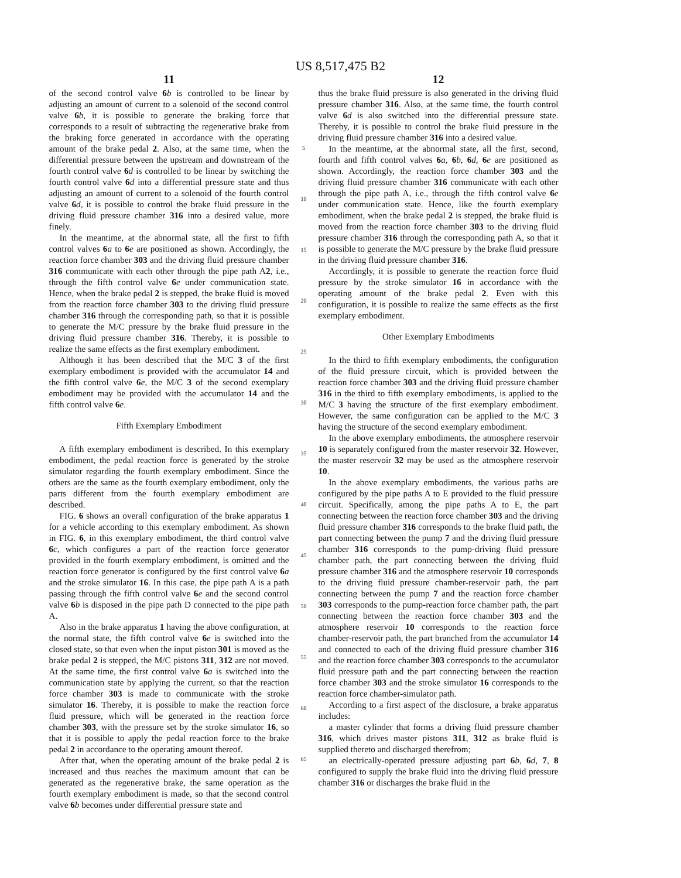US 8,517,475 B2
11
of the second control valve 6 b is controlled to be linear by adjusting an amount of current to a solenoid of the second control valve 6 b, it is possible to generate the braking force that corresponds to a result of subtracting the regenerative brake from the braking force generated in accordance with the operating amount of the brake pedal 2. Also, at the same time, when the differential pressure between the upstream and downstream of the fourth control valve 6 d is controlled to be linear by switching the fourth control valve 6 d into a differential pressure state and thus adjusting an amount of current to a solenoid of the fourth control valve 6 d, it is possible to control the brake fluid pressure in the driving fluid pressure chamber 316 into a desired value, more finely.
In the meantime, at the abnormal state, all the first to fifth control valves 6 a to 6 e are positioned as shown. Accordingly, the reaction force chamber 303 and the driving fluid pressure chamber 316 communicate with each other through the pipe path A2, i.e., through the fifth control valve 6 e under communication state. Hence, when the brake pedal 2 is stepped, the brake fluid is moved from the reaction force chamber 303 to the driving fluid pressure chamber 316 through the corresponding path, so that it is possible to generate the M/C pressure by the brake fluid pressure in the driving fluid pressure chamber 316. Thereby, it is possible to realize the same effects as the first exemplary embodiment.
Although it has been described that the M/C 3 of the first exemplary embodiment is provided with the accumulator 14 and the fifth control valve 6 e, the M/C 3 of the second exemplary embodiment may be provided with the accumulator 14 and the fifth control valve 6 e.
Fifth Exemplary Embodiment
A fifth exemplary embodiment is described. In this exemplary embodiment, the pedal reaction force is generated by the stroke simulator regarding the fourth exemplary embodiment. Since the others are the same as the fourth exemplary embodiment, only the parts different from the fourth exemplary embodiment are described.
FIG. 6 shows an overall configuration of the brake apparatus 1 for a vehicle according to this exemplary embodiment. As shown in FIG. 6, in this exemplary embodiment, the third control valve 6 c, which configures a part of the reaction force generator provided in the fourth exemplary embodiment, is omitted and the reaction force generator is configured by the first control valve 6 a and the stroke simulator 16. In this case, the pipe path A is a path passing through the fifth control valve 6 e and the second control valve 6 b is disposed in the pipe path D connected to the pipe path A.
Also in the brake apparatus 1 having the above configuration, at the normal state, the fifth control valve 6 e is switched into the closed state, so that even when the input piston 301 is moved as the brake pedal 2 is stepped, the M/C pistons 311, 312 are not moved. At the same time, the first control valve 6 a is switched into the communication state by applying the current, so that the reaction force chamber 303 is made to communicate with the stroke simulator 16. Thereby, it is possible to make the reaction force fluid pressure, which will be generated in the reaction force chamber 303, with the pressure set by the stroke simulator 16, so that it is possible to apply the pedal reaction force to the brake pedal 2 in accordance to the operating amount thereof.
After that, when the operating amount of the brake pedal 2 is increased and thus reaches the maximum amount that can be generated as the regenerative brake, the same operation as the fourth exemplary embodiment is made, so that the second control valve 6 b becomes under differential pressure state and
5
10
15
20
25
30
35
40
45
50
55
60
65
12
thus the brake fluid pressure is also generated in the driving fluid pressure chamber 316. Also, at the same time, the fourth control valve 6 d is also switched into the differential pressure state. Thereby, it is possible to control the brake fluid pressure in the driving fluid pressure chamber 316 into a desired value.
In the meantime, at the abnormal state, all the first, second, fourth and fifth control valves 6 a, 6 b, 6 d, 6 e are positioned as shown. Accordingly, the reaction force chamber 303 and the driving fluid pressure chamber 316 communicate with each other through the pipe path A, i.e., through the fifth control valve 6 e under communication state. Hence, like the fourth exemplary embodiment, when the brake pedal 2 is stepped, the brake fluid is moved from the reaction force chamber 303 to the driving fluid pressure chamber 316 through the corresponding path A, so that it is possible to generate the M/C pressure by the brake fluid pressure in the driving fluid pressure chamber 316.
Accordingly, it is possible to generate the reaction force fluid pressure by the stroke simulator 16 in accordance with the operating amount of the brake pedal 2. Even with this configuration, it is possible to realize the same effects as the first exemplary embodiment.
Other Exemplary Embodiments
In the third to fifth exemplary embodiments, the configuration of the fluid pressure circuit, which is provided between the reaction force chamber 303 and the driving fluid pressure chamber 316 in the third to fifth exemplary embodiments, is applied to the M/C 3 having the structure of the first exemplary embodiment. However, the same configuration can be applied to the M/C 3 having the structure of the second exemplary embodiment.
In the above exemplary embodiments, the atmosphere reservoir 10 is separately configured from the master reservoir 32. However, the master reservoir 32 may be used as the atmosphere reservoir 10.
In the above exemplary embodiments, the various paths are configured by the pipe paths A to E provided to the fluid pressure circuit. Specifically, among the pipe paths A to E, the part connecting between the reaction force chamber 303 and the driving fluid pressure chamber 316 corresponds to the brake fluid path, the part connecting between the pump 7 and the driving fluid pressure chamber 316 corresponds to the pump-driving fluid pressure chamber path, the part connecting between the driving fluid pressure chamber 316 and the atmosphere reservoir 10 corresponds to the driving fluid pressure chamber-reservoir path, the part connecting between the pump 7 and the reaction force chamber 303 corresponds to the pump-reaction force chamber path, the part connecting between the reaction force chamber 303 and the atmosphere reservoir 10 corresponds to the reaction force chamber-reservoir path, the part branched from the accumulator 14 and connected to each of the driving fluid pressure chamber 316 and the reaction force chamber 303 corresponds to the accumulator fluid pressure path and the part connecting between the reaction force chamber 303 and the stroke simulator 16 corresponds to the reaction force chamber-simulator path.
According to a first aspect of the disclosure, a brake apparatus includes:
a master cylinder that forms a driving fluid pressure chamber 316, which drives master pistons 311, 312 as brake fluid is supplied thereto and discharged therefrom;
an electrically-operated pressure adjusting part 6 b, 6 d, 7, 8 configured to supply the brake fluid into the driving fluid pressure chamber 316 or discharges the brake fluid in the